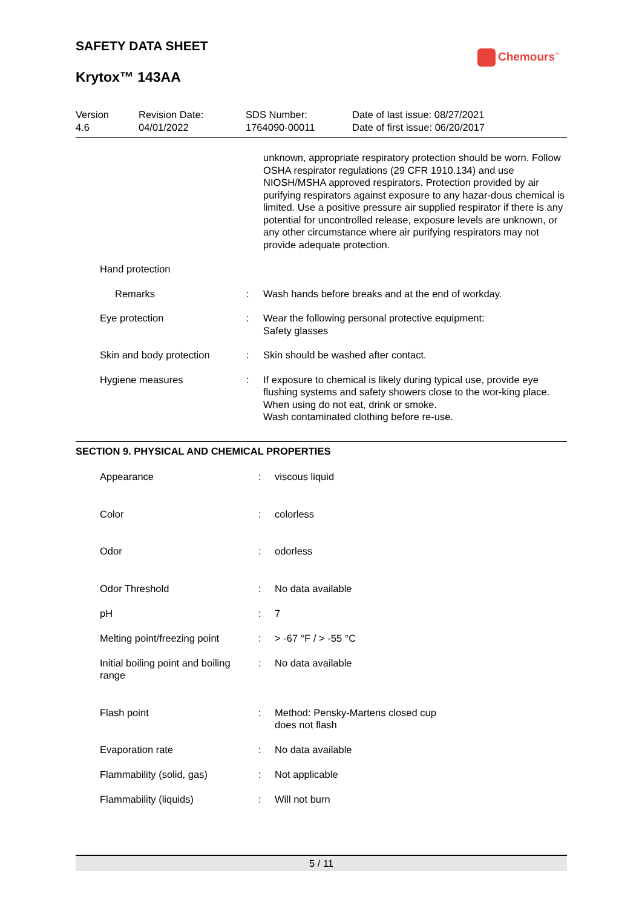SAFETY DATA SHEET
Krytox™ 143AA
Chemours<sup>™</sup>
Version
4.6
Revision Date:
04/01/2022
SDS Number:
1764090-00011
Date of last issue: 08/27/2021
Date of first issue: 06/20/2017
| | | unknown, appropriate respiratory protection should be worn. Follow OSHA respirator regulations (29 CFR 1910.134) and use NIOSH/MSHA approved respirators. Protection provided by air purifying respirators against exposure to any hazar-dous chemical is limited. Use a positive pressure air supplied respirator if there is any potential for uncontrolled release, exposure levels are unknown, or any other circumstance where air purifying respirators may not provide adequate protection. |
| Hand protection | | |
| Remarks | : | Wash hands before breaks and at the end of workday. |
| Eye protection | : | Wear the following personal protective equipment: Safety glasses |
| Skin and body protection | : | Skin should be washed after contact. |
| Hygiene measures | : | If exposure to chemical is likely during typical use, provide eye flushing systems and safety showers close to the wor-king place. When using do not eat, drink or smoke. Wash contaminated clothing before re-use. |
SECTION 9. PHYSICAL AND CHEMICAL PROPERTIES
| Appearance | : | viscous liquid |
| Color | : | colorless |
| Odor | : | odorless |
| Odor Threshold | : | No data available |
| pH | : | 7 |
| Melting point/freezing point | : | > -67 °F / > -55 °C |
| Initial boiling point and boiling range | : | No data available |
| Flash point | : | Method: Pensky-Martens closed cup does not flash |
| Evaporation rate | : | No data available |
| Flammability (solid, gas) | : | Not applicable |
| Flammability (liquids) | : | Will not burn |
5 / 11